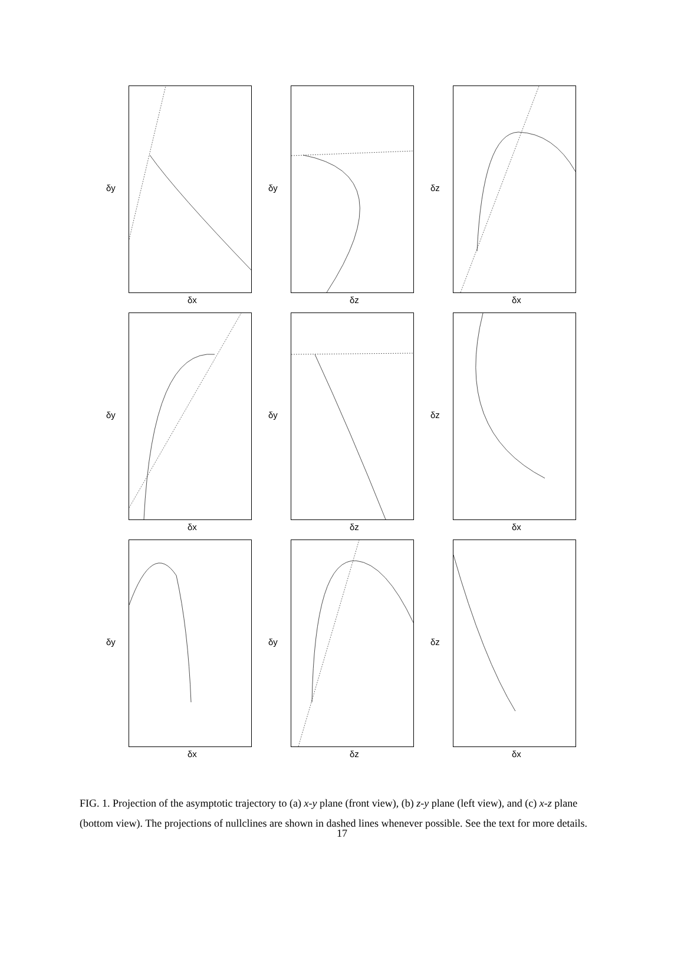δy
δx
δy
δz
δz
δx
δy
δx
δy
δz
δz
δx
δy
δx
δy
δz
δz
δx
FIG. 1. Projection of the asymptotic trajectory to (a) x-y plane (front view), (b) z-y plane (left view), and (c) x-z plane (bottom view). The projections of nullclines are shown in dashed lines whenever possible. See the text for more details.
17